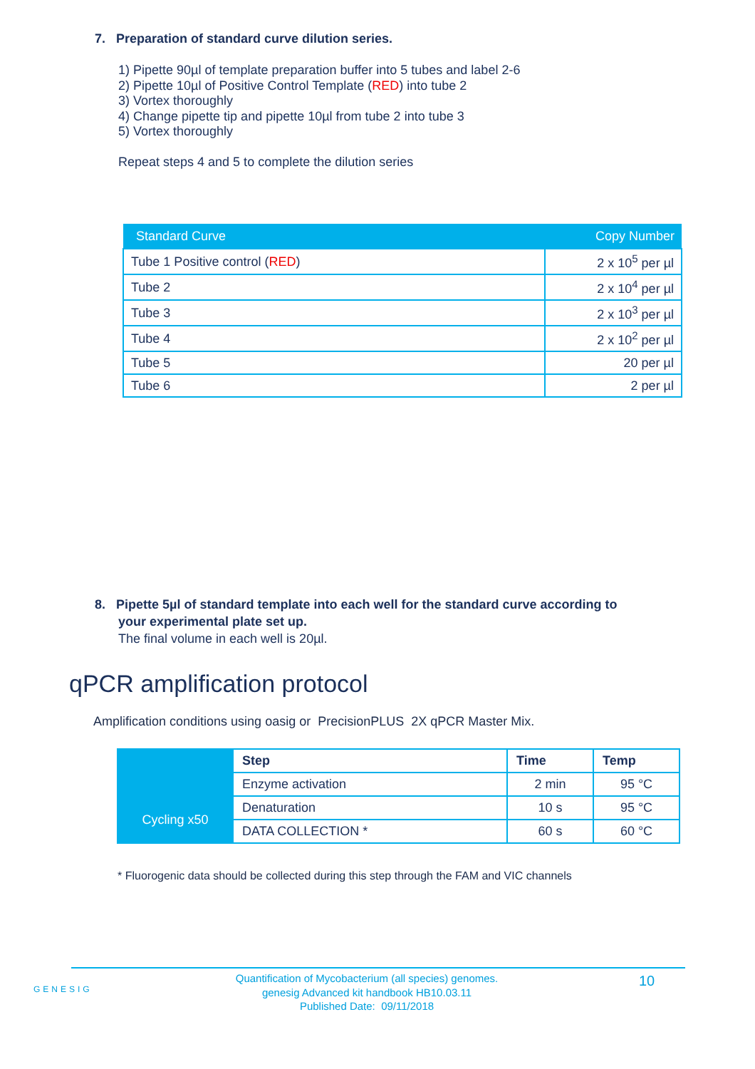7. Preparation of standard curve dilution series.
1) Pipette 90µl of template preparation buffer into 5 tubes and label 2-6
2) Pipette 10µl of Positive Control Template (RED) into tube 2
3) Vortex thoroughly
4) Change pipette tip and pipette 10µl from tube 2 into tube 3
5) Vortex thoroughly
Repeat steps 4 and 5 to complete the dilution series
| Standard Curve | Copy Number |
| --- | --- |
| Tube 1 Positive control ( RED ) | 2 x 10<sup>5</sup> per µl |
| Tube 2 | 2 x 10<sup>4</sup> per µl |
| Tube 3 | 2 x 10<sup>3</sup> per µl |
| Tube 4 | 2 x 10<sup>2</sup> per µl |
| Tube 5 | 20 per µl |
| Tube 6 | 2 per µl |
8. Pipette 5µl of standard template into each well for the standard curve according to
your experimental plate set up.
The final volume in each well is 20µl.
qPCR amplification protocol
Amplification conditions using oasig or PrecisionPLUS 2X qPCR Master Mix.
| | Step | Time | Temp |
| | Enzyme activation | 2 min | 95 °C |
| Cycling x50 | Denaturation | 10 s | 95 °C |
| | DATA COLLECTION * | 60 s | 60 °C |
* Fluorogenic data should be collected during this step through the FAM and VIC channels
GENESIG
Quantification of Mycobacterium (all species) genomes.
genesig Advanced kit handbook HB10.03.11
Published Date: 09/11/2018
10